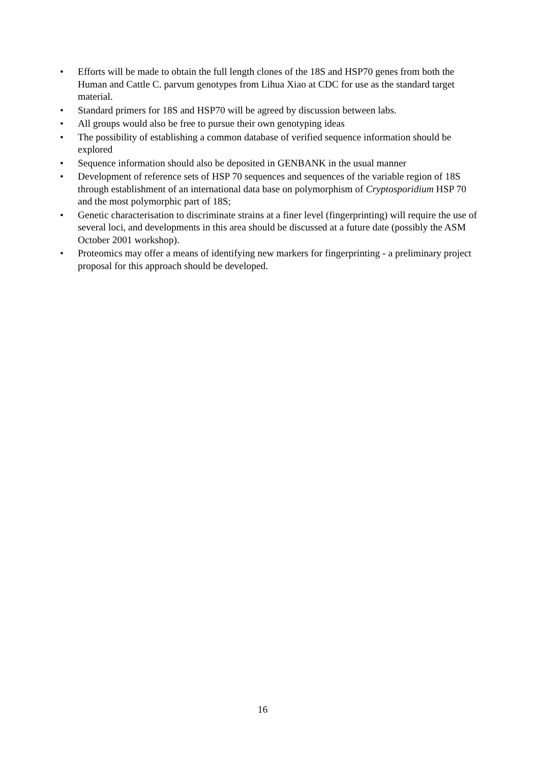• Efforts will be made to obtain the full length clones of the 18S and HSP70 genes from both the Human and Cattle C. parvum genotypes from Lihua Xiao at CDC for use as the standard target material.
• Standard primers for 18S and HSP70 will be agreed by discussion between labs.
• All groups would also be free to pursue their own genotyping ideas
• The possibility of establishing a common database of verified sequence information should be explored
• Sequence information should also be deposited in GENBANK in the usual manner
• Development of reference sets of HSP 70 sequences and sequences of the variable region of 18S through establishment of an international data base on polymorphism of Cryptosporidium HSP 70 and the most polymorphic part of 18S;
• Genetic characterisation to discriminate strains at a finer level (fingerprinting) will require the use of several loci, and developments in this area should be discussed at a future date (possibly the ASM October 2001 workshop).
• Proteomics may offer a means of identifying new markers for fingerprinting - a preliminary project proposal for this approach should be developed.
16